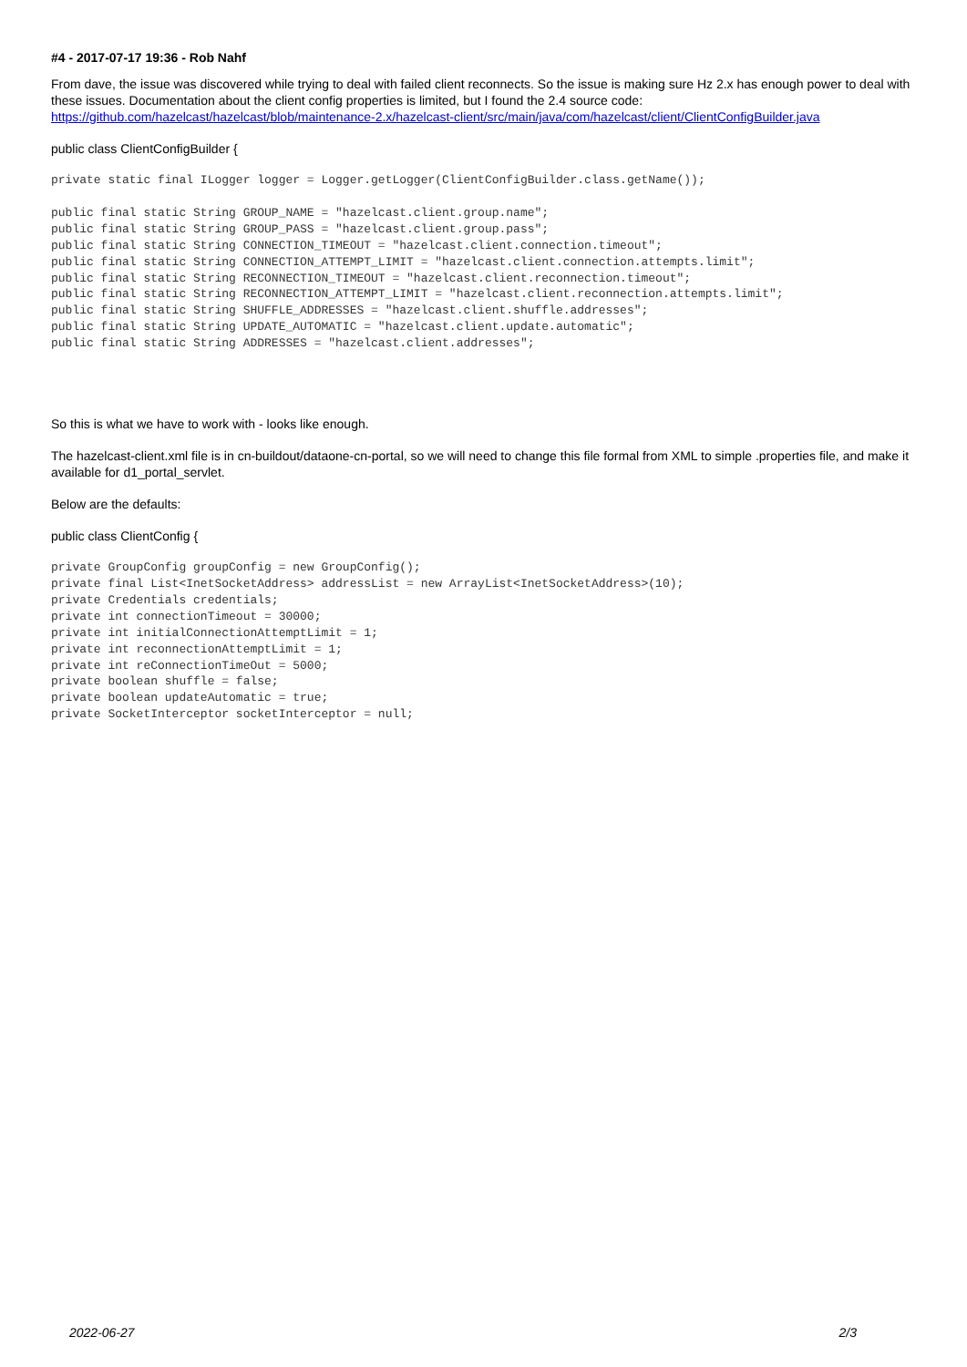#4 - 2017-07-17 19:36 - Rob Nahf
From dave, the issue was discovered while trying to deal with failed client reconnects. So the issue is making sure Hz 2.x has enough power to deal with these issues. Documentation about the client config properties is limited, but I found the 2.4 source code:
https://github.com/hazelcast/hazelcast/blob/maintenance-2.x/hazelcast-client/src/main/java/com/hazelcast/client/ClientConfigBuilder.java
public class ClientConfigBuilder {
private static final ILogger logger = Logger.getLogger(ClientConfigBuilder.class.getName());
public final static String GROUP_NAME = "hazelcast.client.group.name";
public final static String GROUP_PASS = "hazelcast.client.group.pass";
public final static String CONNECTION_TIMEOUT = "hazelcast.client.connection.timeout";
public final static String CONNECTION_ATTEMPT_LIMIT = "hazelcast.client.connection.attempts.limit";
public final static String RECONNECTION_TIMEOUT = "hazelcast.client.reconnection.timeout";
public final static String RECONNECTION_ATTEMPT_LIMIT = "hazelcast.client.reconnection.attempts.limit";
public final static String SHUFFLE_ADDRESSES = "hazelcast.client.shuffle.addresses";
public final static String UPDATE_AUTOMATIC = "hazelcast.client.update.automatic";
public final static String ADDRESSES = "hazelcast.client.addresses";
So this is what we have to work with - looks like enough.
The hazelcast-client.xml file is in cn-buildout/dataone-cn-portal, so we will need to change this file formal from XML to simple .properties file, and make it available for d1_portal_servlet.
Below are the defaults:
public class ClientConfig {
private GroupConfig groupConfig = new GroupConfig();
private final List<InetSocketAddress> addressList = new ArrayList<InetSocketAddress>(10);
private Credentials credentials;
private int connectionTimeout = 30000;
private int initialConnectionAttemptLimit = 1;
private int reconnectionAttemptLimit = 1;
private int reConnectionTimeOut = 5000;
private boolean shuffle = false;
private boolean updateAutomatic = true;
private SocketInterceptor socketInterceptor = null;
2022-06-27 2/3